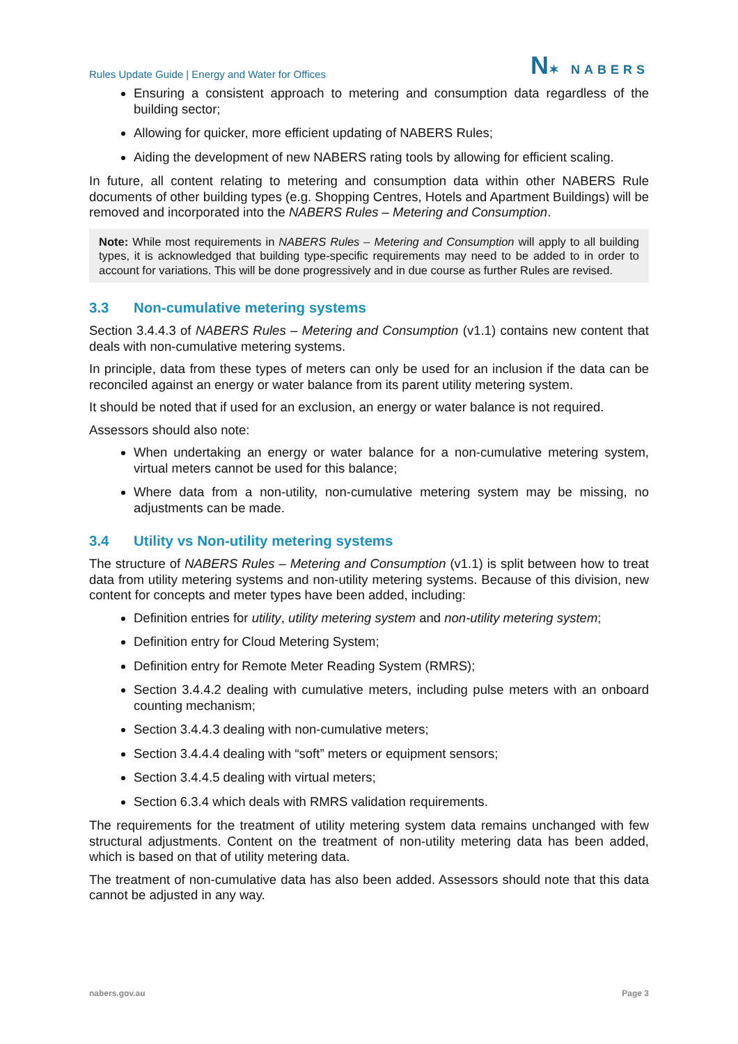Rules Update Guide | Energy and Water for Offices
N✶ NABERS
Ensuring a consistent approach to metering and consumption data regardless of the building sector;
Allowing for quicker, more efficient updating of NABERS Rules;
Aiding the development of new NABERS rating tools by allowing for efficient scaling.
In future, all content relating to metering and consumption data within other NABERS Rule documents of other building types (e.g. Shopping Centres, Hotels and Apartment Buildings) will be removed and incorporated into the NABERS Rules – Metering and Consumption.
Note: While most requirements in NABERS Rules – Metering and Consumption will apply to all building types, it is acknowledged that building type-specific requirements may need to be added to in order to account for variations. This will be done progressively and in due course as further Rules are revised.
3.3 Non-cumulative metering systems
Section 3.4.4.3 of NABERS Rules – Metering and Consumption (v1.1) contains new content that deals with non-cumulative metering systems.
In principle, data from these types of meters can only be used for an inclusion if the data can be reconciled against an energy or water balance from its parent utility metering system.
It should be noted that if used for an exclusion, an energy or water balance is not required.
Assessors should also note:
When undertaking an energy or water balance for a non-cumulative metering system, virtual meters cannot be used for this balance;
Where data from a non-utility, non-cumulative metering system may be missing, no adjustments can be made.
3.4 Utility vs Non-utility metering systems
The structure of NABERS Rules – Metering and Consumption (v1.1) is split between how to treat data from utility metering systems and non-utility metering systems. Because of this division, new content for concepts and meter types have been added, including:
Definition entries for utility, utility metering system and non-utility metering system;
Definition entry for Cloud Metering System;
Definition entry for Remote Meter Reading System (RMRS);
Section 3.4.4.2 dealing with cumulative meters, including pulse meters with an onboard counting mechanism;
Section 3.4.4.3 dealing with non-cumulative meters;
Section 3.4.4.4 dealing with “soft” meters or equipment sensors;
Section 3.4.4.5 dealing with virtual meters;
Section 6.3.4 which deals with RMRS validation requirements.
The requirements for the treatment of utility metering system data remains unchanged with few structural adjustments. Content on the treatment of non-utility metering data has been added, which is based on that of utility metering data.
The treatment of non-cumulative data has also been added. Assessors should note that this data cannot be adjusted in any way.
nabers.gov.au Page 3